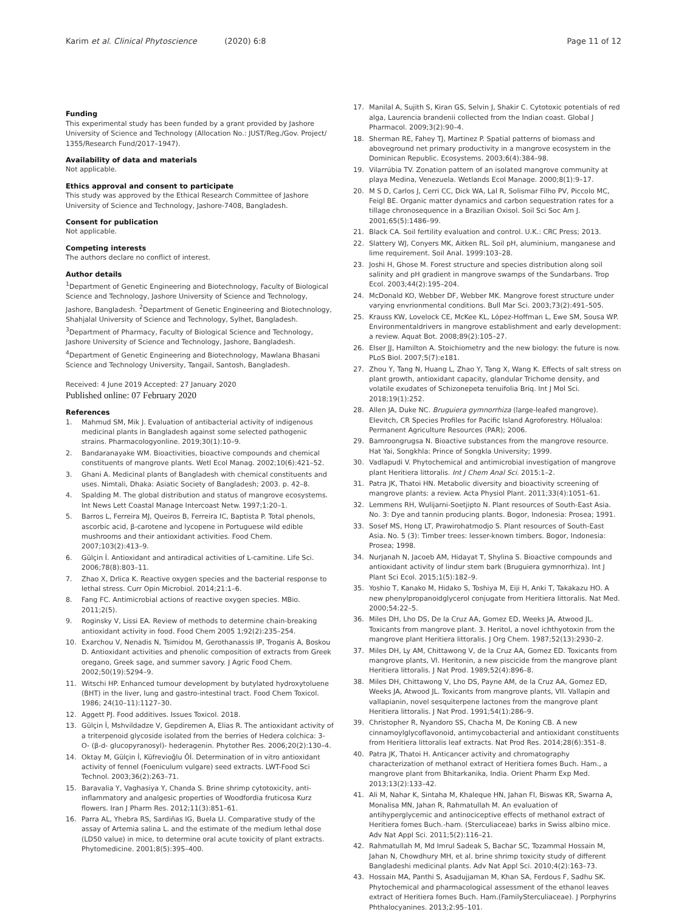Karim et al. Clinical Phytoscience (2020) 6:8 Page 11 of 12
Funding
This experimental study has been funded by a grant provided by Jashore University of Science and Technology (Allocation No.: JUST/Reg./Gov. Project/ 1355/Research Fund/2017–1947).
Availability of data and materials
Not applicable.
Ethics approval and consent to participate
This study was approved by the Ethical Research Committee of Jashore University of Science and Technology, Jashore-7408, Bangladesh.
Consent for publication
Not applicable.
Competing interests
The authors declare no conflict of interest.
Author details
<sup>1</sup> Department of Genetic Engineering and Biotechnology, Faculty of Biological Science and Technology, Jashore University of Science and Technology, Jashore, Bangladesh. <sup>2</sup>Department of Genetic Engineering and Biotechnology, Shahjalal University of Science and Technology, Sylhet, Bangladesh. <sup>3</sup>Department of Pharmacy, Faculty of Biological Science and Technology, Jashore University of Science and Technology, Jashore, Bangladesh. <sup>4</sup>Department of Genetic Engineering and Biotechnology, Mawlana Bhasani Science and Technology University, Tangail, Santosh, Bangladesh.
Received: 4 June 2019 Accepted: 27 January 2020
Published online: 07 February 2020
References
1. Mahmud SM, Mik J. Evaluation of antibacterial activity of indigenous medicinal plants in Bangladesh against some selected pathogenic strains. Pharmacologyonline. 2019;30(1):10–9.
2. Bandaranayake WM. Bioactivities, bioactive compounds and chemical constituents of mangrove plants. Wetl Ecol Manag. 2002;10(6):421–52.
3. Ghani A. Medicinal plants of Bangladesh with chemical constituents and uses. Nimtali, Dhaka: Asiatic Society of Bangladesh; 2003. p. 42–8.
4. Spalding M. The global distribution and status of mangrove ecosystems. Int News Lett Coastal Manage Intercoast Netw. 1997;1:20–1.
5. Barros L, Ferreira MJ, Queiros B, Ferreira IC, Baptista P. Total phenols, ascorbic acid, β-carotene and lycopene in Portuguese wild edible mushrooms and their antioxidant activities. Food Chem. 2007;103(2):413–9.
6. Gülçin İ. Antioxidant and antiradical activities of L-carnitine. Life Sci. 2006;78(8):803–11.
7. Zhao X, Drlica K. Reactive oxygen species and the bacterial response to lethal stress. Curr Opin Microbiol. 2014;21:1–6.
8. Fang FC. Antimicrobial actions of reactive oxygen species. MBio. 2011;2(5).
9. Roginsky V, Lissi EA. Review of methods to determine chain-breaking antioxidant activity in food. Food Chem 2005 1;92(2):235–254.
10. Exarchou V, Nenadis N, Tsimidou M, Gerothanassis IP, Troganis A, Boskou D. Antioxidant activities and phenolic composition of extracts from Greek oregano, Greek sage, and summer savory. J Agric Food Chem. 2002;50(19):5294–9.
11. Witschi HP. Enhanced tumour development by butylated hydroxytoluene (BHT) in the liver, lung and gastro-intestinal tract. Food Chem Toxicol. 1986; 24(10–11):1127–30.
12. Aggett PJ. Food additives. Issues Toxicol. 2018.
13. Gülçin İ, Mshvildadze V, Gepdiremen A, Elias R. The antioxidant activity of a triterpenoid glycoside isolated from the berries of Hedera colchica: 3- O- (β-d- glucopyranosyl)- hederagenin. Phytother Res. 2006;20(2):130–4.
14. Oktay M, Gülçin İ, Küfrevioğlu Öİ. Determination of in vitro antioxidant activity of fennel (Foeniculum vulgare) seed extracts. LWT-Food Sci Technol. 2003;36(2):263–71.
15. Baravalia Y, Vaghasiya Y, Chanda S. Brine shrimp cytotoxicity, anti-inflammatory and analgesic properties of Woodfordia fruticosa Kurz flowers. Iran J Pharm Res. 2012;11(3):851–61.
16. Parra AL, Yhebra RS, Sardiñas IG, Buela LI. Comparative study of the assay of Artemia salina L. and the estimate of the medium lethal dose (LD50 value) in mice, to determine oral acute toxicity of plant extracts. Phytomedicine. 2001;8(5):395–400.
17. Manilal A, Sujith S, Kiran GS, Selvin J, Shakir C. Cytotoxic potentials of red alga, Laurencia brandenii collected from the Indian coast. Global J Pharmacol. 2009;3(2):90–4.
18. Sherman RE, Fahey TJ, Martinez P. Spatial patterns of biomass and aboveground net primary productivity in a mangrove ecosystem in the Dominican Republic. Ecosystems. 2003;6(4):384–98.
19. Vilarrúbia TV. Zonation pattern of an isolated mangrove community at playa Medina, Venezuela. Wetlands Ecol Manage. 2000;8(1):9–17.
20. M S D, Carlos J, Cerri CC, Dick WA, Lal R, Solismar Filho PV, Piccolo MC, Feigl BE. Organic matter dynamics and carbon sequestration rates for a tillage chronosequence in a Brazilian Oxisol. Soil Sci Soc Am J. 2001;65(5):1486–99.
21. Black CA. Soil fertility evaluation and control. U.K.: CRC Press; 2013.
22. Slattery WJ, Conyers MK, Aitken RL. Soil pH, aluminium, manganese and lime requirement. Soil Anal. 1999:103–28.
23. Joshi H, Ghose M. Forest structure and species distribution along soil salinity and pH gradient in mangrove swamps of the Sundarbans. Trop Ecol. 2003;44(2):195–204.
24. McDonald KO, Webber DF, Webber MK. Mangrove forest structure under varying envrionmental conditions. Bull Mar Sci. 2003;73(2):491–505.
25. Krauss KW, Lovelock CE, McKee KL, López-Hoffman L, Ewe SM, Sousa WP. Environmentaldrivers in mangrove establishment and early development: a review. Aquat Bot. 2008;89(2):105–27.
26. Elser JJ, Hamilton A. Stoichiometry and the new biology: the future is now. PLoS Biol. 2007;5(7):e181.
27. Zhou Y, Tang N, Huang L, Zhao Y, Tang X, Wang K. Effects of salt stress on plant growth, antioxidant capacity, glandular Trichome density, and volatile exudates of Schizonepeta tenuifolia Briq. Int J Mol Sci. 2018;19(1):252.
28. Allen JA, Duke NC. Bruguiera gymnorrhiza (large-leafed mangrove). Elevitch, CR Species Profiles for Pacific Island Agroforestry. Hōlualoa: Permanent Agriculture Resources (PAR); 2006.
29. Bamroongrugsa N. Bioactive substances from the mangrove resource. Hat Yai, Songkhla: Prince of Songkla University; 1999.
30. Vadlapudi V. Phytochemical and antimicrobial investigation of mangrove plant Heritiera littoralis. Int J Chem Anal Sci. 2015:1–2.
31. Patra JK, Thatoi HN. Metabolic diversity and bioactivity screening of mangrove plants: a review. Acta Physiol Plant. 2011;33(4):1051–61.
32. Lemmens RH, Wulijarni-Soetjipto N. Plant resources of South-East Asia. No. 3: Dye and tannin producing plants. Bogor, Indonesia: Prosea; 1991.
33. Sosef MS, Hong LT, Prawirohatmodjo S. Plant resources of South-East Asia. No. 5 (3): Timber trees: lesser-known timbers. Bogor, Indonesia: Prosea; 1998.
34. Nurjanah N, Jacoeb AM, Hidayat T, Shylina S. Bioactive compounds and antioxidant activity of lindur stem bark (Bruguiera gymnorrhiza). Int J Plant Sci Ecol. 2015;1(5):182–9.
35. Yoshio T, Kanako M, Hidako S, Toshiya M, Eiji H, Anki T, Takakazu HO. A new phenylpropanoidglycerol conjugate from Heritiera littoralis. Nat Med. 2000;54:22–5.
36. Miles DH, Lho DS, De la Cruz AA, Gomez ED, Weeks JA, Atwood JL. Toxicants from mangrove plant. 3. Heritol, a novel ichthyotoxin from the mangrove plant Heritiera littoralis. J Org Chem. 1987;52(13):2930–2.
37. Miles DH, Ly AM, Chittawong V, de la Cruz AA, Gomez ED. Toxicants from mangrove plants, VI. Heritonin, a new piscicide from the mangrove plant Heritiera littoralis. J Nat Prod. 1989;52(4):896–8.
38. Miles DH, Chittawong V, Lho DS, Payne AM, de la Cruz AA, Gomez ED, Weeks JA, Atwood JL. Toxicants from mangrove plants, VII. Vallapin and vallapianin, novel sesquiterpene lactones from the mangrove plant Heritiera littoralis. J Nat Prod. 1991;54(1):286–9.
39. Christopher R, Nyandoro SS, Chacha M, De Koning CB. A new cinnamoylglycoflavonoid, antimycobacterial and antioxidant constituents from Heritiera littoralis leaf extracts. Nat Prod Res. 2014;28(6):351–8.
40. Patra JK, Thatoi H. Anticancer activity and chromatography characterization of methanol extract of Heritiera fomes Buch. Ham., a mangrove plant from Bhitarkanika, India. Orient Pharm Exp Med. 2013;13(2):133–42.
41. Ali M, Nahar K, Sintaha M, Khaleque HN, Jahan FI, Biswas KR, Swarna A, Monalisa MN, Jahan R, Rahmatullah M. An evaluation of antihyperglycemic and antinociceptive effects of methanol extract of Heritiera fomes Buch.-ham. (Sterculiaceae) barks in Swiss albino mice. Adv Nat Appl Sci. 2011;5(2):116–21.
42. Rahmatullah M, Md Imrul Sadeak S, Bachar SC, Tozammal Hossain M, Jahan N, Chowdhury MH, et al. brine shrimp toxicity study of different Bangladeshi medicinal plants. Adv Nat Appl Sci. 2010;4(2):163–73.
43. Hossain MA, Panthi S, Asadujjaman M, Khan SA, Ferdous F, Sadhu SK. Phytochemical and pharmacological assessment of the ethanol leaves extract of Heritiera fomes Buch. Ham.(FamilySterculiaceae). J Porphyrins Phthalocyanines. 2013;2:95–101.